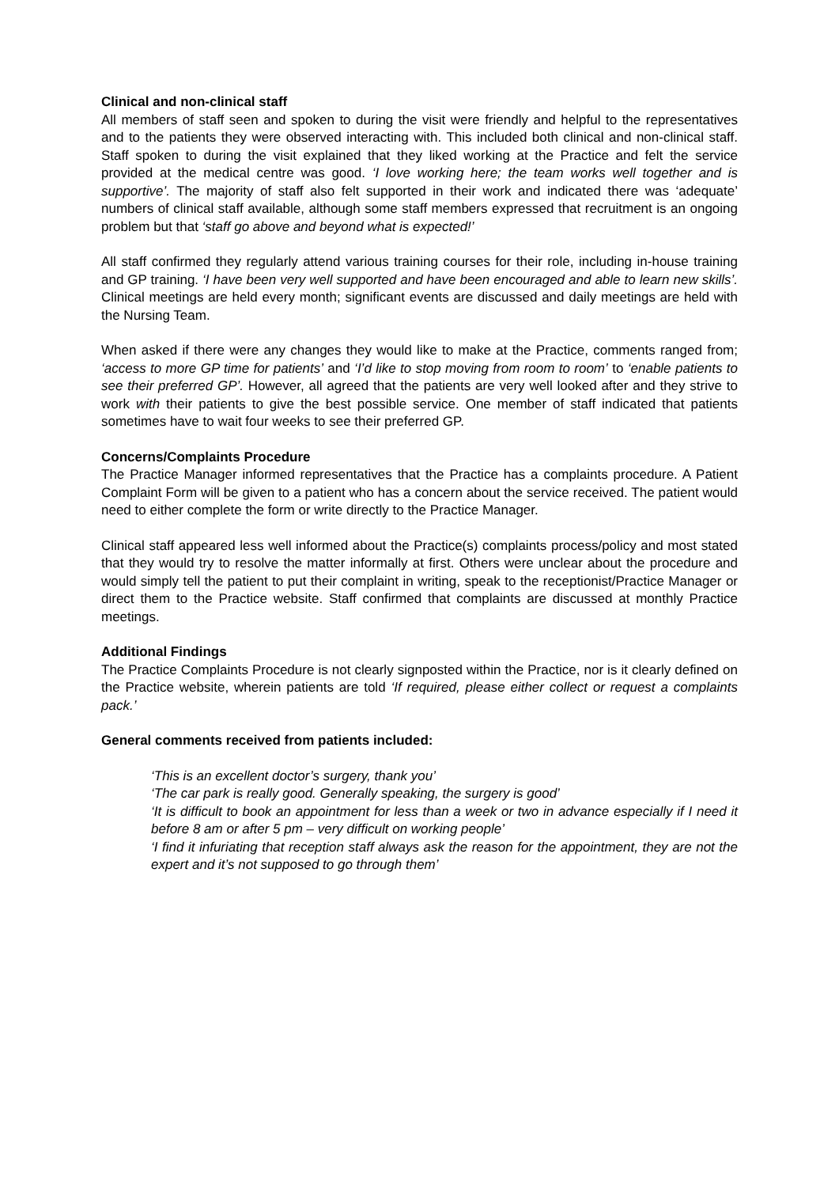Clinical and non-clinical staff
All members of staff seen and spoken to during the visit were friendly and helpful to the representatives and to the patients they were observed interacting with. This included both clinical and non-clinical staff. Staff spoken to during the visit explained that they liked working at the Practice and felt the service provided at the medical centre was good. ‘I love working here; the team works well together and is supportive’. The majority of staff also felt supported in their work and indicated there was ‘adequate’ numbers of clinical staff available, although some staff members expressed that recruitment is an ongoing problem but that ‘staff go above and beyond what is expected!’
All staff confirmed they regularly attend various training courses for their role, including in-house training and GP training. ‘I have been very well supported and have been encouraged and able to learn new skills’. Clinical meetings are held every month; significant events are discussed and daily meetings are held with the Nursing Team.
When asked if there were any changes they would like to make at the Practice, comments ranged from; ‘access to more GP time for patients’ and ‘I’d like to stop moving from room to room’ to ‘enable patients to see their preferred GP’. However, all agreed that the patients are very well looked after and they strive to work with their patients to give the best possible service. One member of staff indicated that patients sometimes have to wait four weeks to see their preferred GP.
Concerns/Complaints Procedure
The Practice Manager informed representatives that the Practice has a complaints procedure. A Patient Complaint Form will be given to a patient who has a concern about the service received. The patient would need to either complete the form or write directly to the Practice Manager.
Clinical staff appeared less well informed about the Practice(s) complaints process/policy and most stated that they would try to resolve the matter informally at first. Others were unclear about the procedure and would simply tell the patient to put their complaint in writing, speak to the receptionist/Practice Manager or direct them to the Practice website. Staff confirmed that complaints are discussed at monthly Practice meetings.
Additional Findings
The Practice Complaints Procedure is not clearly signposted within the Practice, nor is it clearly defined on the Practice website, wherein patients are told ‘If required, please either collect or request a complaints pack.’
General comments received from patients included:
‘This is an excellent doctor’s surgery, thank you’
‘The car park is really good. Generally speaking, the surgery is good’
‘It is difficult to book an appointment for less than a week or two in advance especially if I need it before 8 am or after 5 pm – very difficult on working people’
‘I find it infuriating that reception staff always ask the reason for the appointment, they are not the expert and it’s not supposed to go through them’